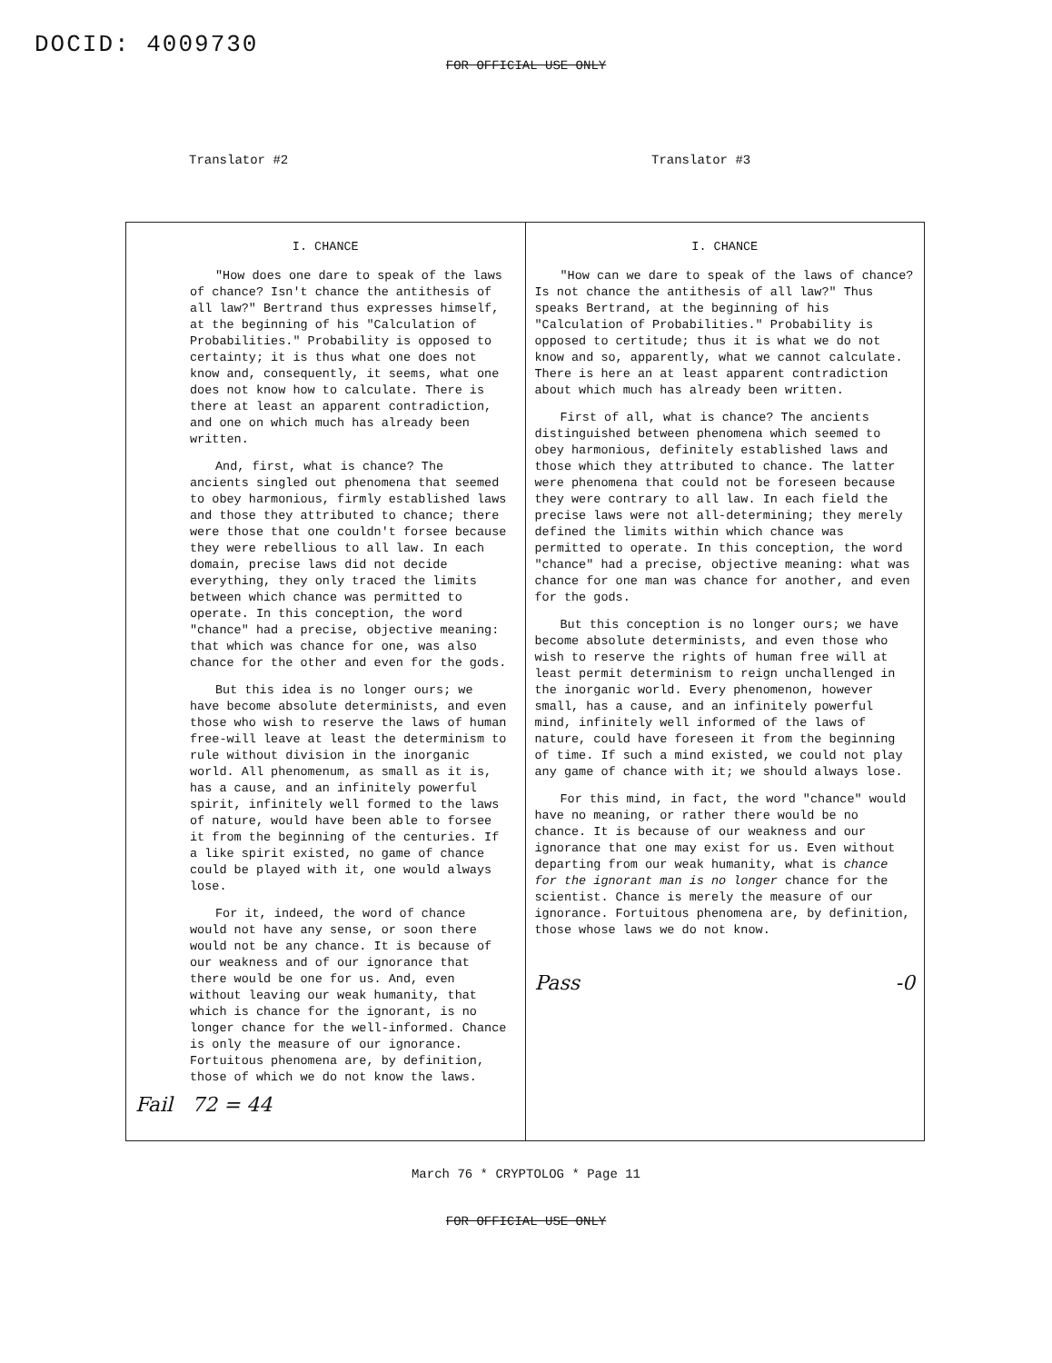DOCID: 4009730
FOR OFFICIAL USE ONLY
Translator #2 Translator #3
| I. CHANCE "How does one dare to speak of the laws of chance? Isn't chance the antithesis of all law?" Bertrand thus expresses himself, at the beginning of his "Calculation of Probabilities." Probability is opposed to certainty; it is thus what one does not know and, consequently, it seems, what one does not know how to calculate. There is there at least an apparent contradiction, and one on which much has already been written. And, first, what is chance? The ancients singled out phenomena that seemed to obey harmonious, firmly established laws and those they attributed to chance; there were those that one couldn't forsee because they were rebellious to all law. In each domain, precise laws did not decide everything, they only traced the limits between which chance was permitted to operate. In this conception, the word "chance" had a precise, objective meaning: that which was chance for one, was also chance for the other and even for the gods. But this idea is no longer ours; we have become absolute determinists, and even those who wish to reserve the laws of human free-will leave at least the determinism to rule without division in the inorganic world. All phenomenum, as small as it is, has a cause, and an infinitely powerful spirit, infinitely well formed to the laws of nature, would have been able to forsee it from the beginning of the centuries. If a like spirit existed, no game of chance could be played with it, one would always lose. For it, indeed, the word of chance would not have any sense, or soon there would not be any chance. It is because of our weakness and of our ignorance that there would be one for us. And, even without leaving our weak humanity, that which is chance for the ignorant, is no longer chance for the well-informed. Chance is only the measure of our ignorance. Fortuitous phenomena are, by definition, those of which we do not know the laws. Fail 72 = 44 | I. CHANCE "How can we dare to speak of the laws of chance? Is not chance the antithesis of all law?" Thus speaks Bertrand, at the beginning of his "Calculation of Probabilities." Probability is opposed to certitude; thus it is what we do not know and so, apparently, what we cannot calculate. There is here an at least apparent contradiction about which much has already been written. First of all, what is chance? The ancients distinguished between phenomena which seemed to obey harmonious, definitely established laws and those which they attributed to chance. The latter were phenomena that could not be foreseen because they were contrary to all law. In each field the precise laws were not all-determining; they merely defined the limits within which chance was permitted to operate. In this conception, the word "chance" had a precise, objective meaning: what was chance for one man was chance for another, and even for the gods. But this conception is no longer ours; we have become absolute determinists, and even those who wish to reserve the rights of human free will at least permit determinism to reign unchallenged in the inorganic world. Every phenomenon, however small, has a cause, and an infinitely powerful mind, infinitely well informed of the laws of nature, could have foreseen it from the beginning of time. If such a mind existed, we could not play any game of chance with it; we should always lose. For this mind, in fact, the word "chance" would have no meaning, or rather there would be no chance. It is because of our weakness and our ignorance that one may exist for us. Even without departing from our weak humanity, what is chance for the ignorant man is no longer chance for the scientist. Chance is merely the measure of our ignorance. Fortuitous phenomena are, by definition, those whose laws we do not know. Pass -0 |
March 76 * CRYPTOLOG * Page 11
FOR OFFICIAL USE ONLY